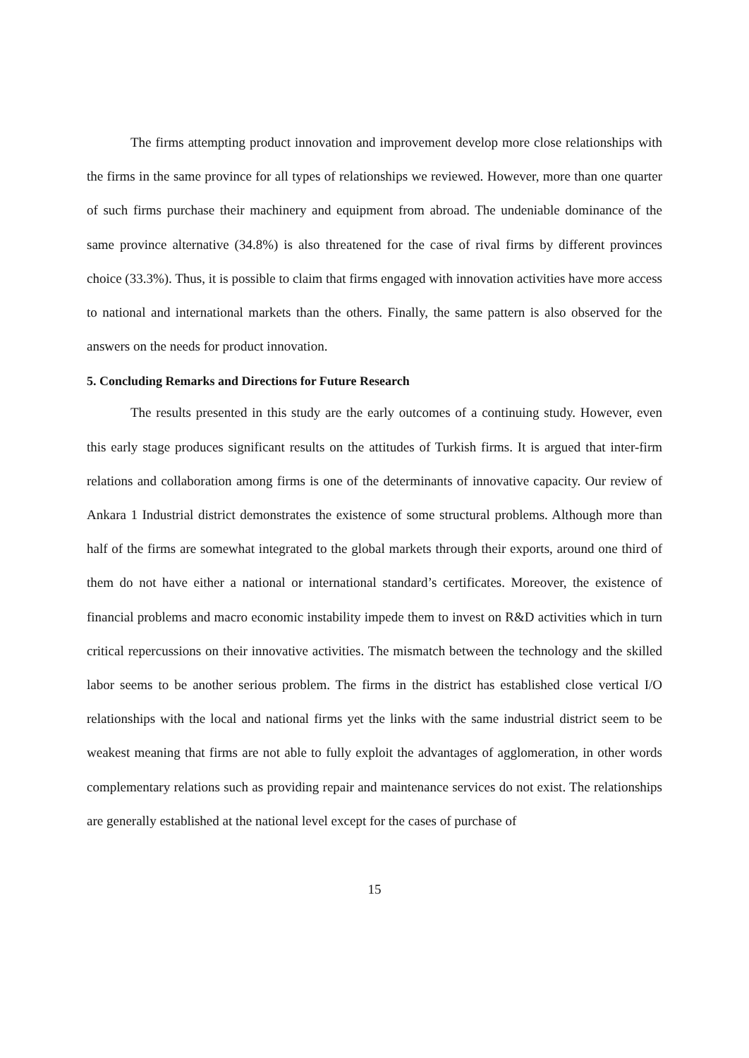The firms attempting product innovation and improvement develop more close relationships with the firms in the same province for all types of relationships we reviewed. However, more than one quarter of such firms purchase their machinery and equipment from abroad. The undeniable dominance of the same province alternative (34.8%) is also threatened for the case of rival firms by different provinces choice (33.3%). Thus, it is possible to claim that firms engaged with innovation activities have more access to national and international markets than the others. Finally, the same pattern is also observed for the answers on the needs for product innovation.
5. Concluding Remarks and Directions for Future Research
The results presented in this study are the early outcomes of a continuing study. However, even this early stage produces significant results on the attitudes of Turkish firms. It is argued that inter-firm relations and collaboration among firms is one of the determinants of innovative capacity. Our review of Ankara 1 Industrial district demonstrates the existence of some structural problems. Although more than half of the firms are somewhat integrated to the global markets through their exports, around one third of them do not have either a national or international standard’s certificates. Moreover, the existence of financial problems and macro economic instability impede them to invest on R&D activities which in turn critical repercussions on their innovative activities. The mismatch between the technology and the skilled labor seems to be another serious problem. The firms in the district has established close vertical I/O relationships with the local and national firms yet the links with the same industrial district seem to be weakest meaning that firms are not able to fully exploit the advantages of agglomeration, in other words complementary relations such as providing repair and maintenance services do not exist. The relationships are generally established at the national level except for the cases of purchase of
15